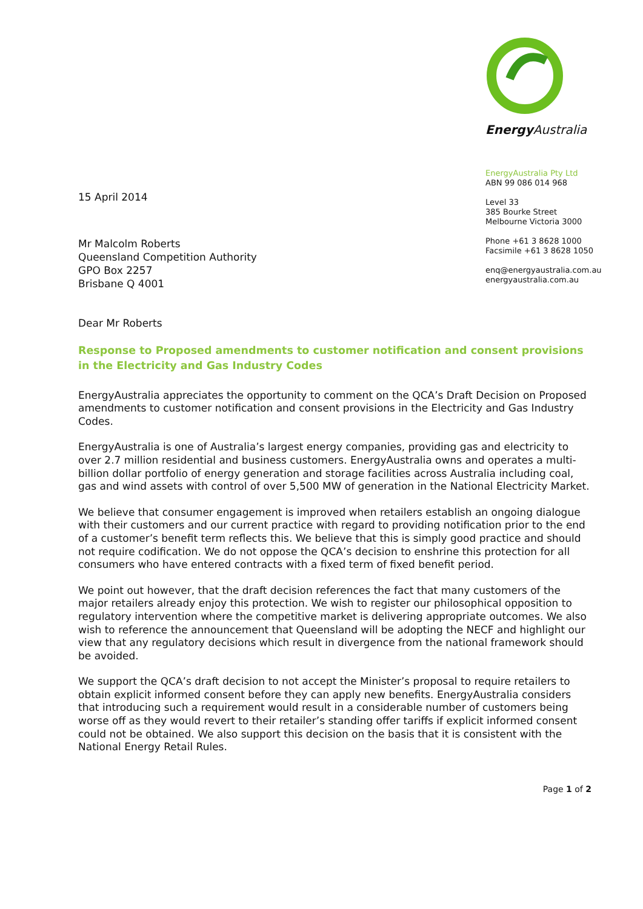15 April 2014
Energy Australia
EnergyAustralia Pty Ltd
ABN 99 086 014 968
Level 33
385 Bourke Street
Melbourne Victoria 3000
Phone +61 3 8628 1000
Facsimile +61 3 8628 1050
enq@energyaustralia.com.au
energyaustralia.com.au
Mr Malcolm Roberts
Queensland Competition Authority
GPO Box 2257
Brisbane Q 4001
Dear Mr Roberts
Response to Proposed amendments to customer notification and consent provisions in the Electricity and Gas Industry Codes
EnergyAustralia appreciates the opportunity to comment on the QCA’s Draft Decision on Proposed amendments to customer notification and consent provisions in the Electricity and Gas Industry Codes.
EnergyAustralia is one of Australia’s largest energy companies, providing gas and electricity to over 2.7 million residential and business customers. EnergyAustralia owns and operates a multi-billion dollar portfolio of energy generation and storage facilities across Australia including coal, gas and wind assets with control of over 5,500 MW of generation in the National Electricity Market.
We believe that consumer engagement is improved when retailers establish an ongoing dialogue with their customers and our current practice with regard to providing notification prior to the end of a customer’s benefit term reflects this. We believe that this is simply good practice and should not require codification. We do not oppose the QCA’s decision to enshrine this protection for all consumers who have entered contracts with a fixed term of fixed benefit period.
We point out however, that the draft decision references the fact that many customers of the major retailers already enjoy this protection. We wish to register our philosophical opposition to regulatory intervention where the competitive market is delivering appropriate outcomes. We also wish to reference the announcement that Queensland will be adopting the NECF and highlight our view that any regulatory decisions which result in divergence from the national framework should be avoided.
We support the QCA’s draft decision to not accept the Minister’s proposal to require retailers to obtain explicit informed consent before they can apply new benefits. EnergyAustralia considers that introducing such a requirement would result in a considerable number of customers being worse off as they would revert to their retailer’s standing offer tariffs if explicit informed consent could not be obtained. We also support this decision on the basis that it is consistent with the National Energy Retail Rules.
Page 1 of 2